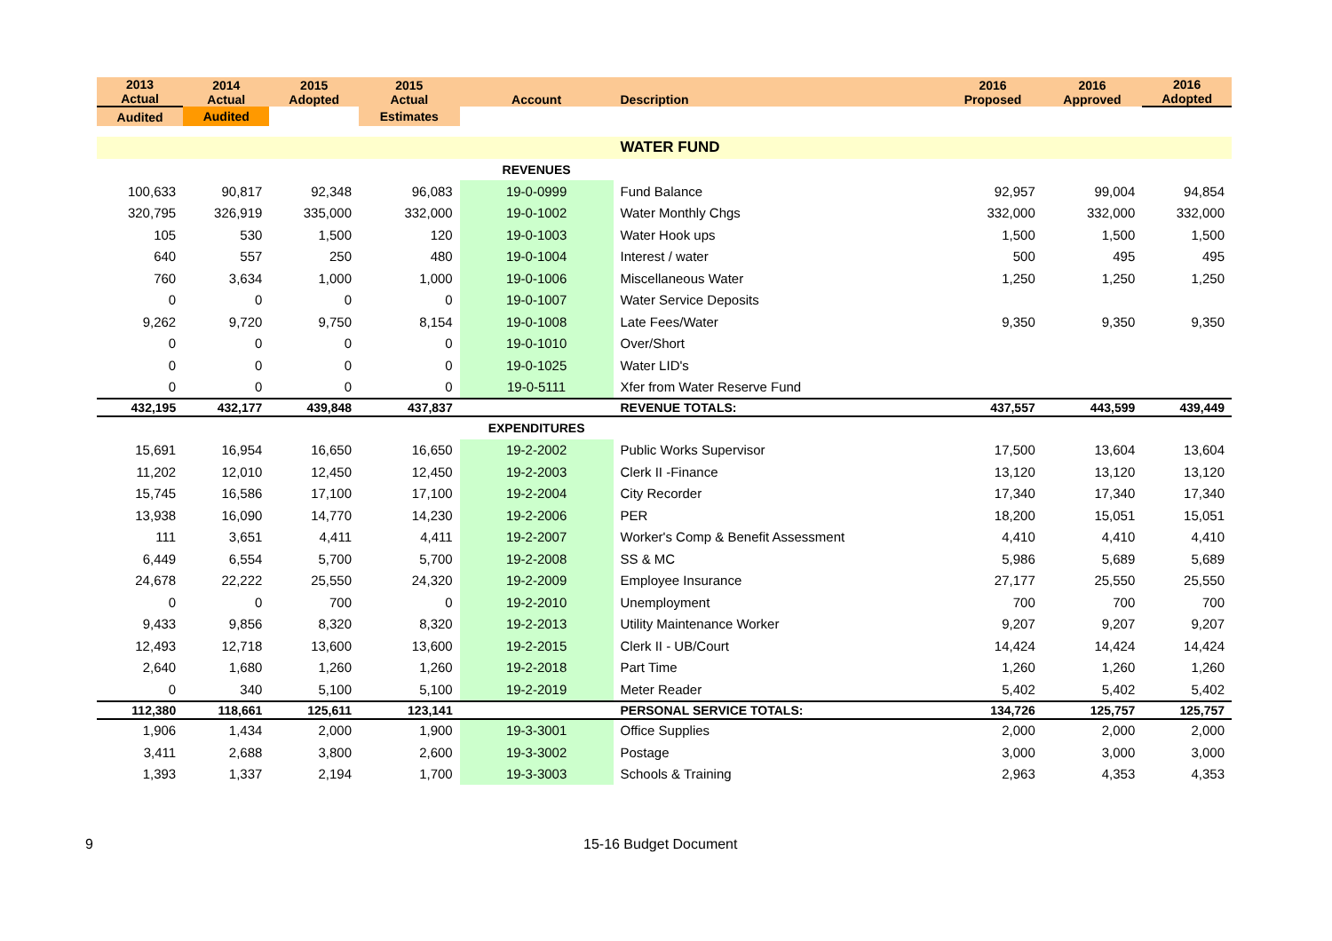| 2013 Actual | 2014 Actual | 2015 Adopted | 2015 Actual | Account | Description | 2016 Proposed | 2016 Approved | 2016 Adopted |
| --- | --- | --- | --- | --- | --- | --- | --- | --- |
| Audited | Audited | | Estimates | | | | | |
| | | | | | WATER FUND | | | |
| | | | | REVENUES | | | | |
| 100,633 | 90,817 | 92,348 | 96,083 | 19-0-0999 | Fund Balance | 92,957 | 99,004 | 94,854 |
| 320,795 | 326,919 | 335,000 | 332,000 | 19-0-1002 | Water Monthly Chgs | 332,000 | 332,000 | 332,000 |
| 105 | 530 | 1,500 | 120 | 19-0-1003 | Water Hook ups | 1,500 | 1,500 | 1,500 |
| 640 | 557 | 250 | 480 | 19-0-1004 | Interest / water | 500 | 495 | 495 |
| 760 | 3,634 | 1,000 | 1,000 | 19-0-1006 | Miscellaneous Water | 1,250 | 1,250 | 1,250 |
| 0 | 0 | 0 | 0 | 19-0-1007 | Water Service Deposits | | | |
| 9,262 | 9,720 | 9,750 | 8,154 | 19-0-1008 | Late Fees/Water | 9,350 | 9,350 | 9,350 |
| 0 | 0 | 0 | 0 | 19-0-1010 | Over/Short | | | |
| 0 | 0 | 0 | 0 | 19-0-1025 | Water LID's | | | |
| 0 | 0 | 0 | 0 | 19-0-5111 | Xfer from Water Reserve Fund | | | |
| 432,195 | 432,177 | 439,848 | 437,837 | | REVENUE TOTALS: | 437,557 | 443,599 | 439,449 |
| | | | | EXPENDITURES | | | | |
| 15,691 | 16,954 | 16,650 | 16,650 | 19-2-2002 | Public Works Supervisor | 17,500 | 13,604 | 13,604 |
| 11,202 | 12,010 | 12,450 | 12,450 | 19-2-2003 | Clerk II -Finance | 13,120 | 13,120 | 13,120 |
| 15,745 | 16,586 | 17,100 | 17,100 | 19-2-2004 | City Recorder | 17,340 | 17,340 | 17,340 |
| 13,938 | 16,090 | 14,770 | 14,230 | 19-2-2006 | PER | 18,200 | 15,051 | 15,051 |
| 111 | 3,651 | 4,411 | 4,411 | 19-2-2007 | Worker's Comp & Benefit Assessment | 4,410 | 4,410 | 4,410 |
| 6,449 | 6,554 | 5,700 | 5,700 | 19-2-2008 | SS & MC | 5,986 | 5,689 | 5,689 |
| 24,678 | 22,222 | 25,550 | 24,320 | 19-2-2009 | Employee Insurance | 27,177 | 25,550 | 25,550 |
| 0 | 0 | 700 | 0 | 19-2-2010 | Unemployment | 700 | 700 | 700 |
| 9,433 | 9,856 | 8,320 | 8,320 | 19-2-2013 | Utility Maintenance Worker | 9,207 | 9,207 | 9,207 |
| 12,493 | 12,718 | 13,600 | 13,600 | 19-2-2015 | Clerk II - UB/Court | 14,424 | 14,424 | 14,424 |
| 2,640 | 1,680 | 1,260 | 1,260 | 19-2-2018 | Part Time | 1,260 | 1,260 | 1,260 |
| 0 | 340 | 5,100 | 5,100 | 19-2-2019 | Meter Reader | 5,402 | 5,402 | 5,402 |
| 112,380 | 118,661 | 125,611 | 123,141 | | PERSONAL SERVICE TOTALS: | 134,726 | 125,757 | 125,757 |
| 1,906 | 1,434 | 2,000 | 1,900 | 19-3-3001 | Office Supplies | 2,000 | 2,000 | 2,000 |
| 3,411 | 2,688 | 3,800 | 2,600 | 19-3-3002 | Postage | 3,000 | 3,000 | 3,000 |
| 1,393 | 1,337 | 2,194 | 1,700 | 19-3-3003 | Schools & Training | 2,963 | 4,353 | 4,353 |
9 15-16 Budget Document